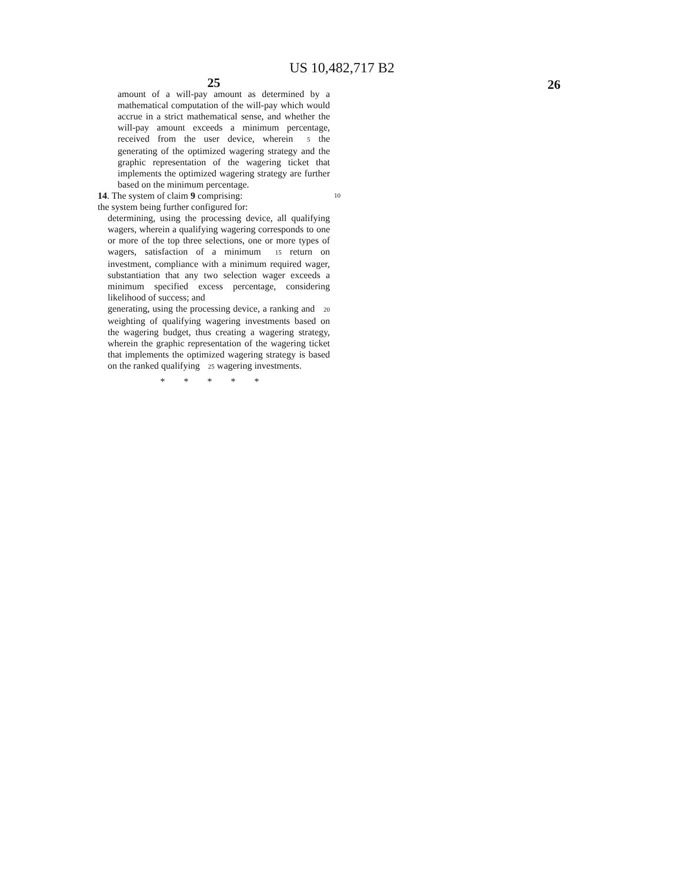US 10,482,717 B2
25
amount of a will-pay amount as determined by a mathematical computation of the will-pay which would accrue in a strict mathematical sense, and whether the will-pay amount exceeds a minimum percentage, received from the user device, wherein 5 the generating of the optimized wagering strategy and the graphic representation of the wagering ticket that implements the optimized wagering strategy are further based on the minimum percentage.
14. The system of claim 9 comprising: 10
the system being further configured for:
determining, using the processing device, all qualifying wagers, wherein a qualifying wagering corresponds to one or more of the top three selections, one or more types of wagers, satisfaction of a minimum 15 return on investment, compliance with a minimum required wager, substantiation that any two selection wager exceeds a minimum specified excess percentage, considering likelihood of success; and
generating, using the processing device, a ranking and 20 weighting of qualifying wagering investments based on the wagering budget, thus creating a wagering strategy, wherein the graphic representation of the wagering ticket that implements the optimized wagering strategy is based on the ranked qualifying 25 wagering investments.
* * * * *
26